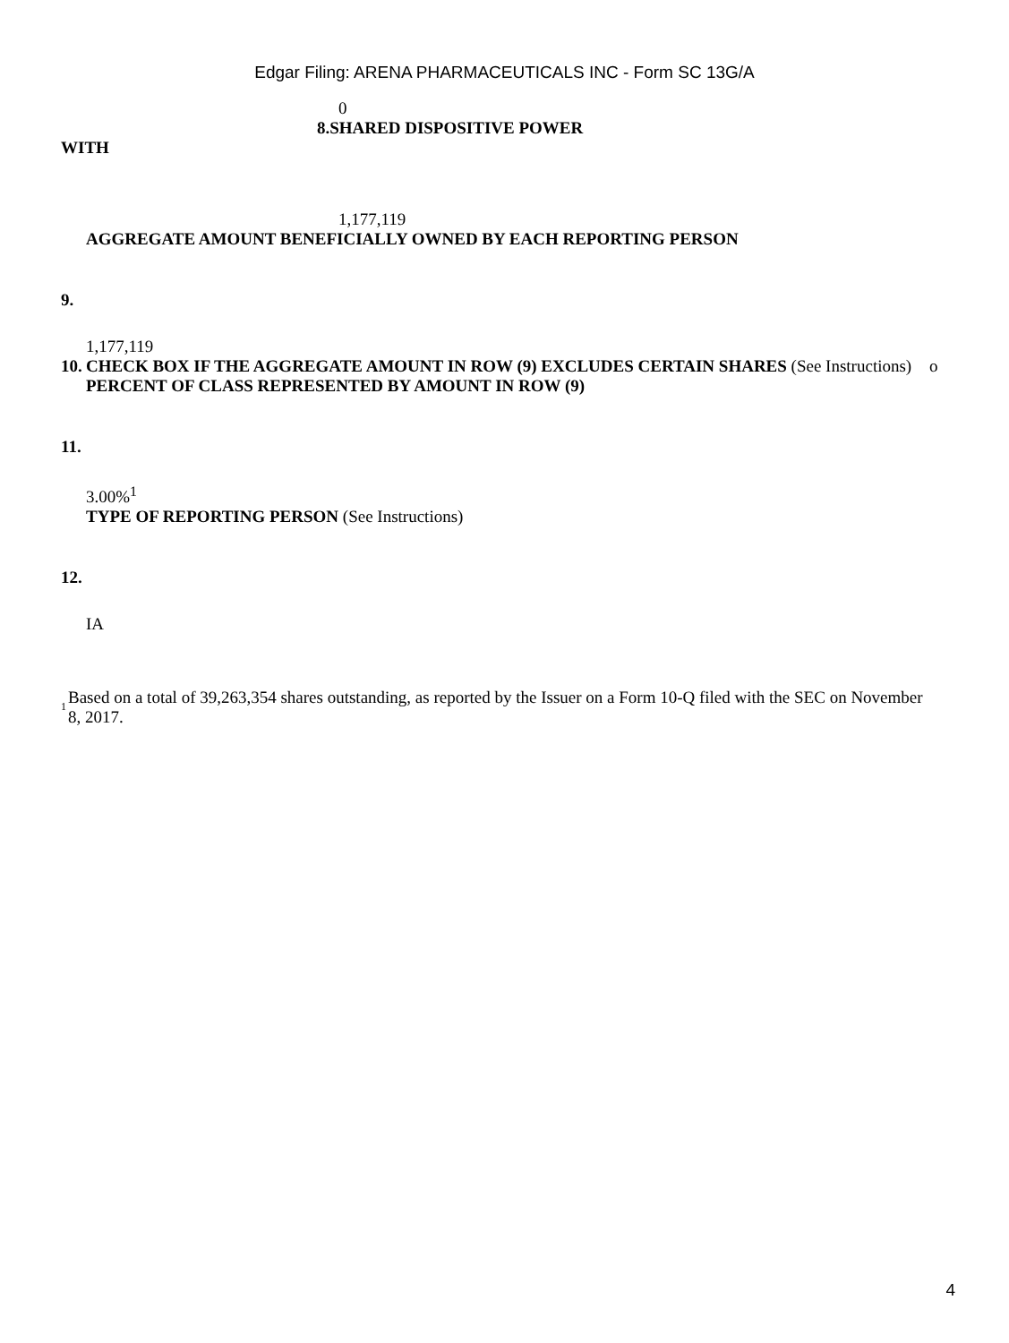Edgar Filing: ARENA PHARMACEUTICALS INC - Form SC 13G/A
| | 0 |
| | 8.SHARED DISPOSITIVE POWER |
| WITH | |
| | 1,177,119 |
| 9. | AGGREGATE AMOUNT BENEFICIALLY OWNED BY EACH REPORTING PERSON | |
| | 1,177,119 | |
| 10. | CHECK BOX IF THE AGGREGATE AMOUNT IN ROW (9) EXCLUDES CERTAIN SHARES (See Instructions) | o |
| 11. | PERCENT OF CLASS REPRESENTED BY AMOUNT IN ROW (9) | |
| | 3.00%<sup>1</sup> | |
| 12. | TYPE OF REPORTING PERSON (See Instructions) | |
| | IA | |
<sup>1</sup> Based on a total of 39,263,354 shares outstanding, as reported by the Issuer on a Form 10-Q filed with the SEC on November 8, 2017.
4